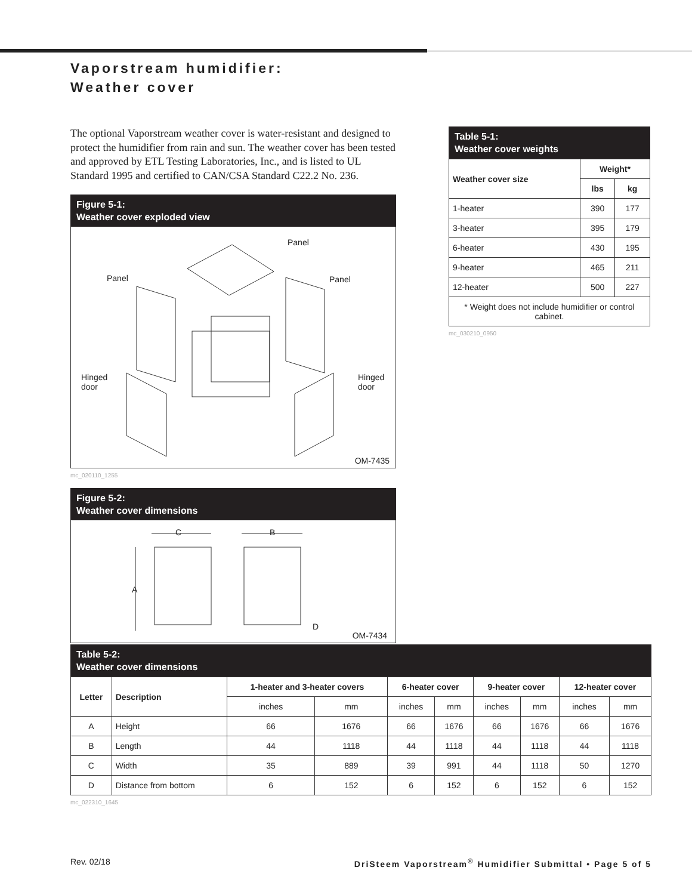Vaporstream humidifier:
Weather cover
The optional Vaporstream weather cover is water-resistant and designed to protect the humidifier from rain and sun. The weather cover has been tested and approved by ETL Testing Laboratories, Inc., and is listed to UL Standard 1995 and certified to CAN/CSA Standard C22.2 No. 236.
Figure 5-1:
Weather cover exploded view
Panel
Panel Panel
Hinged
door
Hinged
door
OM-7435
mc_020110_1255
Figure 5-2:
Weather cover dimensions
C B
A
D
OM-7434
Table 5-1:
Weather cover weights
| Weather cover size | Weight* | |
| --- | --- | --- |
| | lbs | kg |
| 1-heater | 390 | 177 |
| 3-heater | 395 | 179 |
| 6-heater | 430 | 195 |
| 9-heater | 465 | 211 |
| 12-heater | 500 | 227 |
| * Weight does not include humidifier or control cabinet. | | |
mc_030210_0950
Table 5-2:
Weather cover dimensions
| Letter | Description | 1-heater and 3-heater covers | | 6-heater cover | | 9-heater cover | | 12-heater cover | |
| --- | --- | --- | --- | --- | --- | --- | --- | --- | --- |
| | | inches | mm | inches | mm | inches | mm | inches | mm |
| A | Height | 66 | 1676 | 66 | 1676 | 66 | 1676 | 66 | 1676 |
| B | Length | 44 | 1118 | 44 | 1118 | 44 | 1118 | 44 | 1118 |
| C | Width | 35 | 889 | 39 | 991 | 44 | 1118 | 50 | 1270 |
| D | Distance from bottom | 6 | 152 | 6 | 152 | 6 | 152 | 6 | 152 |
mc_022310_1645
Rev. 02/18 DriSteem Vaporstream<sup>®</sup> Humidifier Submittal • Page 5 of 5